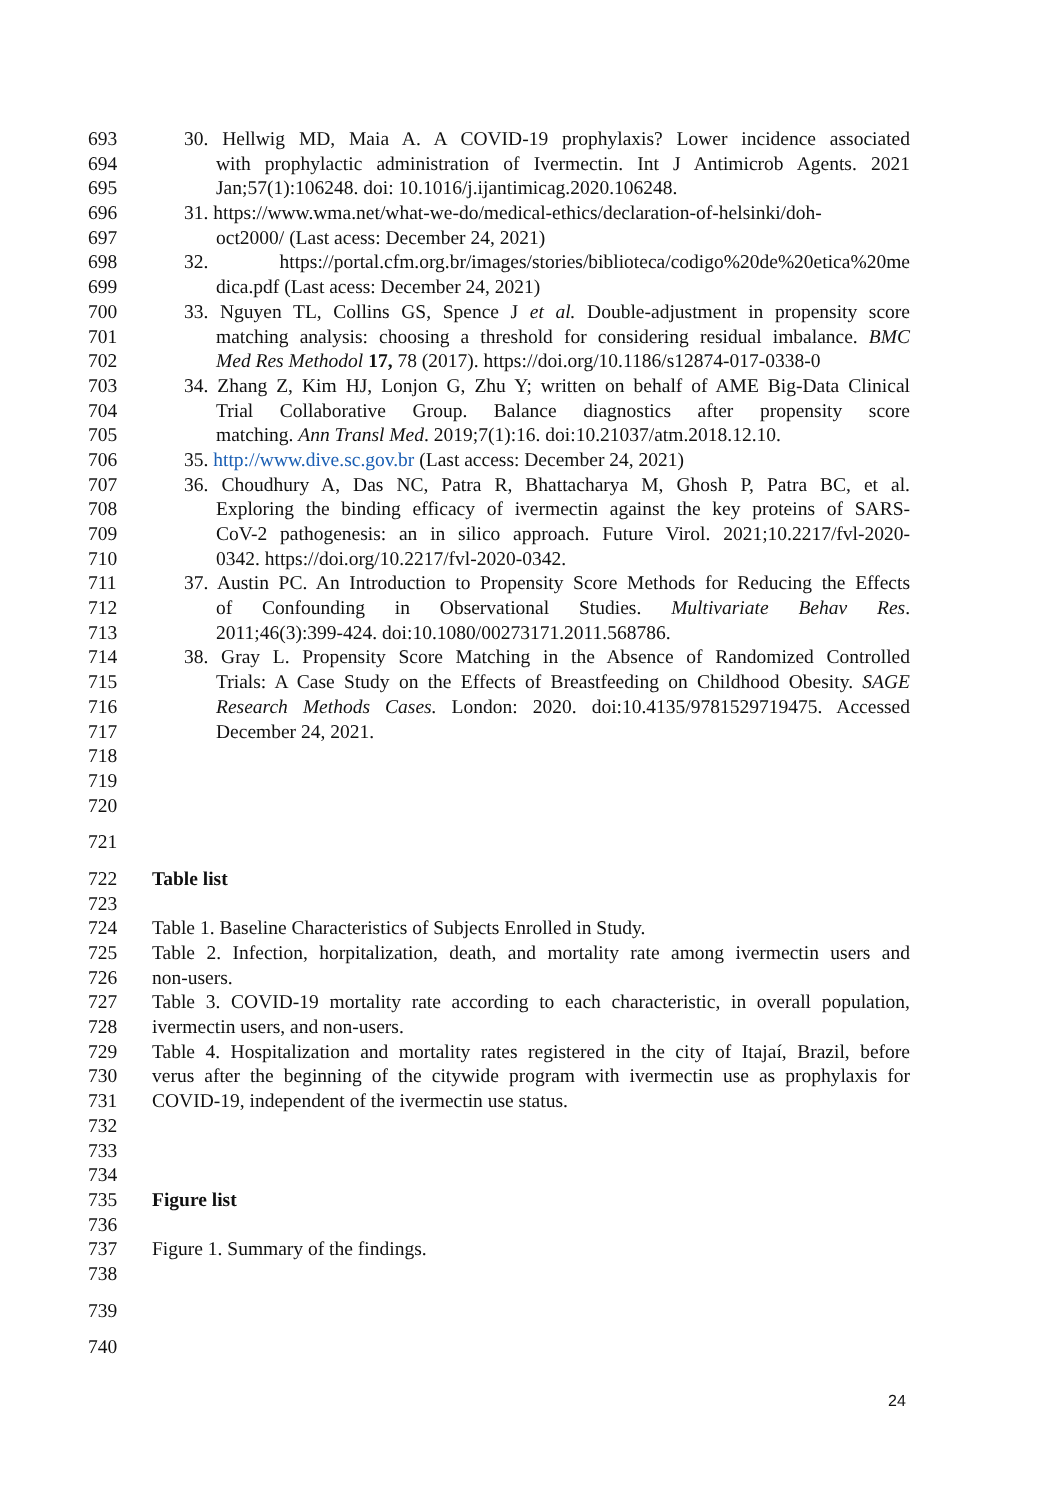693 30. Hellwig MD, Maia A. A COVID-19 prophylaxis? Lower incidence associated
694 with prophylactic administration of Ivermectin. Int J Antimicrob Agents. 2021
695 Jan;57(1):106248. doi: 10.1016/j.ijantimicag.2020.106248.
696 31. https://www.wma.net/what-we-do/medical-ethics/declaration-of-helsinki/doh-
697 oct2000/ (Last acess: December 24, 2021)
698 32. https://portal.cfm.org.br/images/stories/biblioteca/codigo%20de%20etica%20me
699 dica.pdf (Last acess: December 24, 2021)
700 33. Nguyen TL, Collins GS, Spence J et al. Double-adjustment in propensity score
701 matching analysis: choosing a threshold for considering residual imbalance. BMC
702 Med Res Methodol 17, 78 (2017). https://doi.org/10.1186/s12874-017-0338-0
703 34. Zhang Z, Kim HJ, Lonjon G, Zhu Y; written on behalf of AME Big-Data Clinical
704 Trial Collaborative Group. Balance diagnostics after propensity score
705 matching. Ann Transl Med. 2019;7(1):16. doi:10.21037/atm.2018.12.10.
706 35. http://www.dive.sc.gov.br (Last access: December 24, 2021)
707 36. Choudhury A, Das NC, Patra R, Bhattacharya M, Ghosh P, Patra BC, et al.
708 Exploring the binding efficacy of ivermectin against the key proteins of SARS-
709 CoV-2 pathogenesis: an in silico approach. Future Virol. 2021;10.2217/fvl-2020-
710 0342. https://doi.org/10.2217/fvl-2020-0342.
711 37. Austin PC. An Introduction to Propensity Score Methods for Reducing the Effects
712 of Confounding in Observational Studies. Multivariate Behav Res.
713 2011;46(3):399-424. doi:10.1080/00273171.2011.568786.
714 38. Gray L. Propensity Score Matching in the Absence of Randomized Controlled
715 Trials: A Case Study on the Effects of Breastfeeding on Childhood Obesity. SAGE
716 Research Methods Cases. London: 2020. doi:10.4135/9781529719475. Accessed
717 December 24, 2021.
718
719
720
721
722 Table list
723
724 Table 1. Baseline Characteristics of Subjects Enrolled in Study.
725 Table 2. Infection, horpitalization, death, and mortality rate among ivermectin users and
726 non-users.
727 Table 3. COVID-19 mortality rate according to each characteristic, in overall population,
728 ivermectin users, and non-users.
729 Table 4. Hospitalization and mortality rates registered in the city of Itajaí, Brazil, before
730 verus after the beginning of the citywide program with ivermectin use as prophylaxis for
731 COVID-19, independent of the ivermectin use status.
732
733
734
735 Figure list
736
737 Figure 1. Summary of the findings.
738
739
740
24